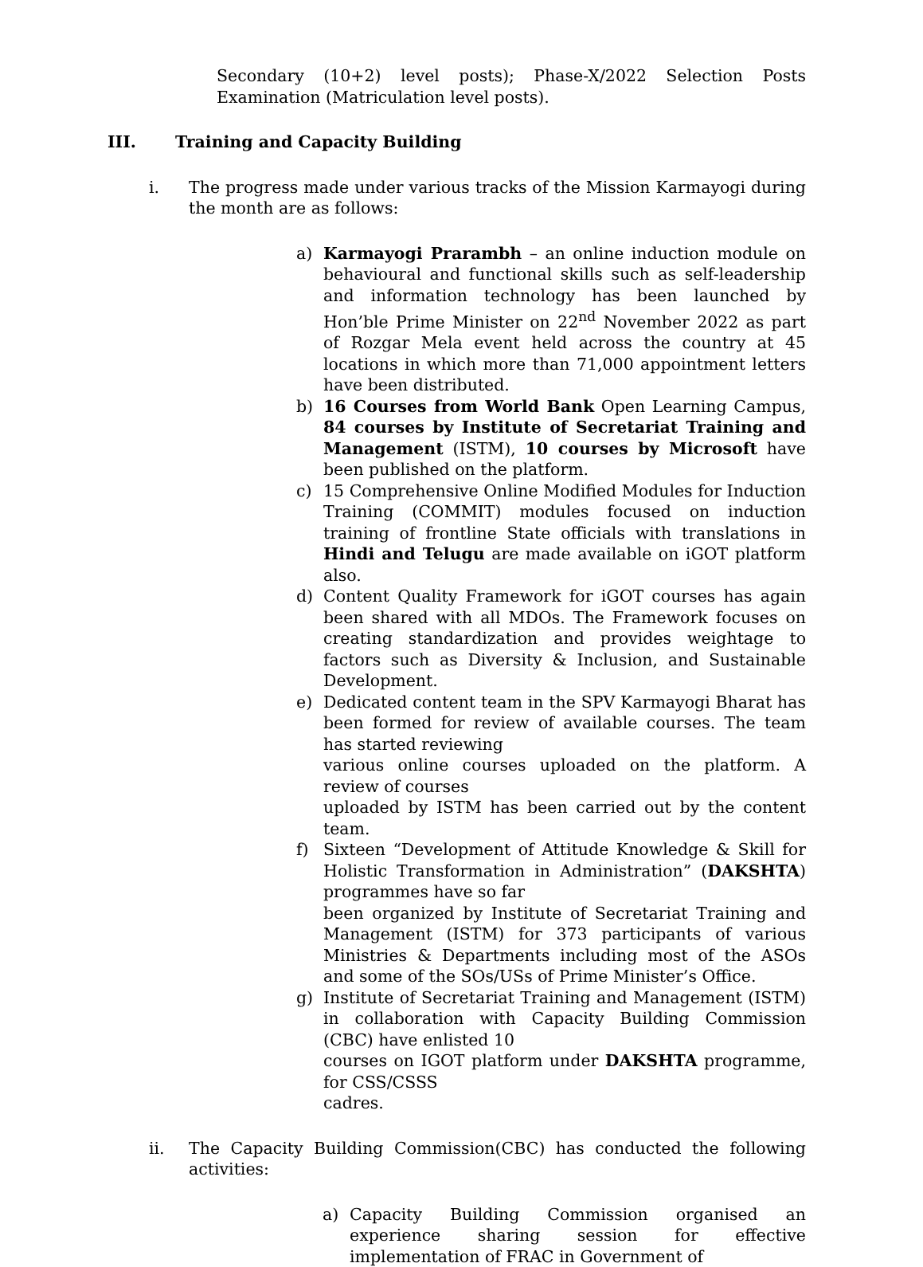Secondary (10+2) level posts); Phase-X/2022 Selection Posts Examination (Matriculation level posts).
III. Training and Capacity Building
i. The progress made under various tracks of the Mission Karmayogi during the month are as follows:
a) Karmayogi Prarambh – an online induction module on behavioural and functional skills such as self-leadership and information technology has been launched by Hon’ble Prime Minister on 22<sup>nd</sup> November 2022 as part of Rozgar Mela event held across the country at 45 locations in which more than 71,000 appointment letters have been distributed.
b) 16 Courses from World Bank Open Learning Campus, 84 courses by Institute of Secretariat Training and Management (ISTM), 10 courses by Microsoft have been published on the platform.
c) 15 Comprehensive Online Modified Modules for Induction Training (COMMIT) modules focused on induction training of frontline State officials with translations in Hindi and Telugu are made available on iGOT platform also.
d) Content Quality Framework for iGOT courses has again been shared with all MDOs. The Framework focuses on creating standardization and provides weightage to factors such as Diversity & Inclusion, and Sustainable Development.
e) Dedicated content team in the SPV Karmayogi Bharat has been formed for review of available courses. The team has started reviewing
various online courses uploaded on the platform. A review of courses
uploaded by ISTM has been carried out by the content team.
f) Sixteen “Development of Attitude Knowledge & Skill for Holistic Transformation in Administration” (DAKSHTA) programmes have so far
been organized by Institute of Secretariat Training and Management (ISTM) for 373 participants of various Ministries & Departments including most of the ASOs and some of the SOs/USs of Prime Minister’s Office.
g) Institute of Secretariat Training and Management (ISTM) in collaboration with Capacity Building Commission (CBC) have enlisted 10
courses on IGOT platform under DAKSHTA programme, for CSS/CSSS
cadres.
ii. The Capacity Building Commission(CBC) has conducted the following activities:
a) Capacity Building Commission organised an experience sharing session for effective implementation of FRAC in Government of